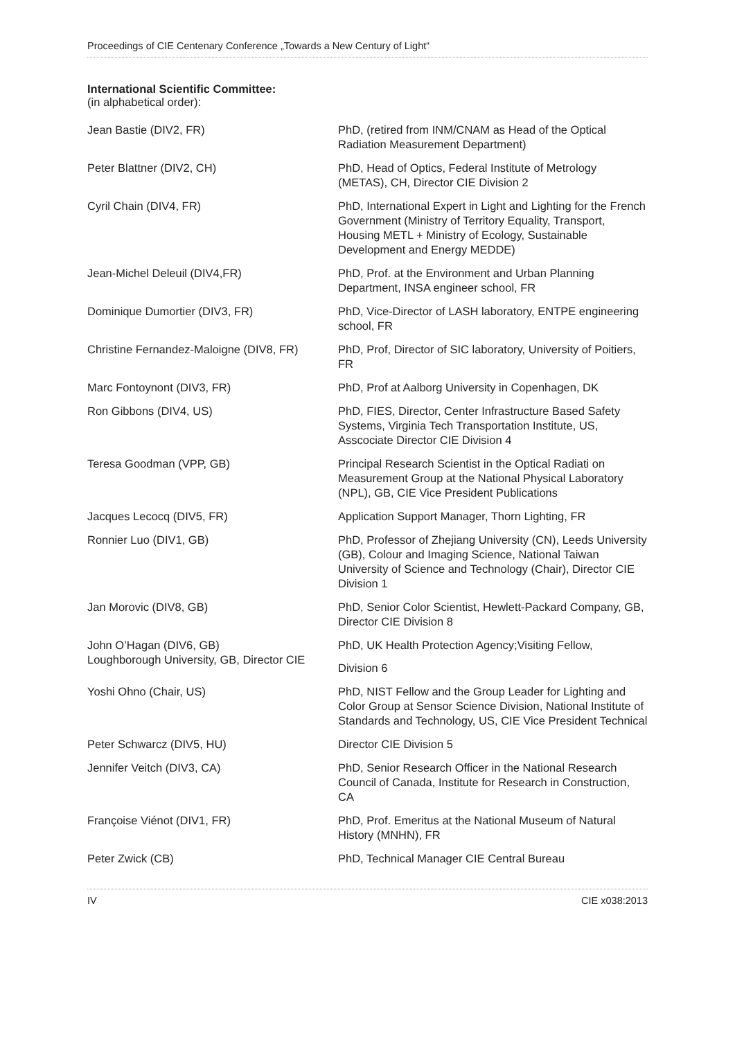Proceedings of CIE Centenary Conference „Towards a New Century of Light“
International Scientific Committee:
(in alphabetical order):
| Jean Bastie (DIV2, FR) | PhD, (retired from INM/CNAM as Head of the Optical Radiation Measurement Department) |
| Peter Blattner (DIV2, CH) | PhD, Head of Optics, Federal Institute of Metrology (METAS), CH, Director CIE Division 2 |
| Cyril Chain (DIV4, FR) | PhD, International Expert in Light and Lighting for the French Government (Ministry of Territory Equality, Transport, Housing METL + Ministry of Ecology, Sustainable Development and Energy MEDDE) |
| Jean-Michel Deleuil (DIV4,FR) | PhD, Prof. at the Environment and Urban Planning Department, INSA engineer school, FR |
| Dominique Dumortier (DIV3, FR) | PhD, Vice-Director of LASH laboratory, ENTPE engineering school, FR |
| Christine Fernandez-Maloigne (DIV8, FR) | PhD, Prof, Director of SIC laboratory, University of Poitiers, FR |
| Marc Fontoynont (DIV3, FR) | PhD, Prof at Aalborg University in Copenhagen, DK |
| Ron Gibbons (DIV4, US) | PhD, FIES, Director, Center Infrastructure Based Safety Systems, Virginia Tech Transportation Institute, US, Asscociate Director CIE Division 4 |
| Teresa Goodman (VPP, GB) | Principal Research Scientist in the Optical Radiati on Measurement Group at the National Physical Laboratory (NPL), GB, CIE Vice President Publications |
| Jacques Lecocq (DIV5, FR) | Application Support Manager, Thorn Lighting, FR |
| Ronnier Luo (DIV1, GB) | PhD, Professor of Zhejiang University (CN), Leeds University (GB), Colour and Imaging Science, National Taiwan University of Science and Technology (Chair), Director CIE Division 1 |
| Jan Morovic (DIV8, GB) | PhD, Senior Color Scientist, Hewlett-Packard Company, GB, Director CIE Division 8 |
| John O’Hagan (DIV6, GB) Loughborough University, GB, Director CIE | PhD, UK Health Protection Agency;Visiting Fellow, Division 6 |
| Yoshi Ohno (Chair, US) | PhD, NIST Fellow and the Group Leader for Lighting and Color Group at Sensor Science Division, National Institute of Standards and Technology, US, CIE Vice President Technical |
| Peter Schwarcz (DIV5, HU) | Director CIE Division 5 |
| Jennifer Veitch (DIV3, CA) | PhD, Senior Research Officer in the National Research Council of Canada, Institute for Research in Construction, CA |
| Françoise Viénot (DIV1, FR) | PhD, Prof. Emeritus at the National Museum of Natural History (MNHN), FR |
| Peter Zwick (CB) | PhD, Technical Manager CIE Central Bureau |
IV CIE x038:2013